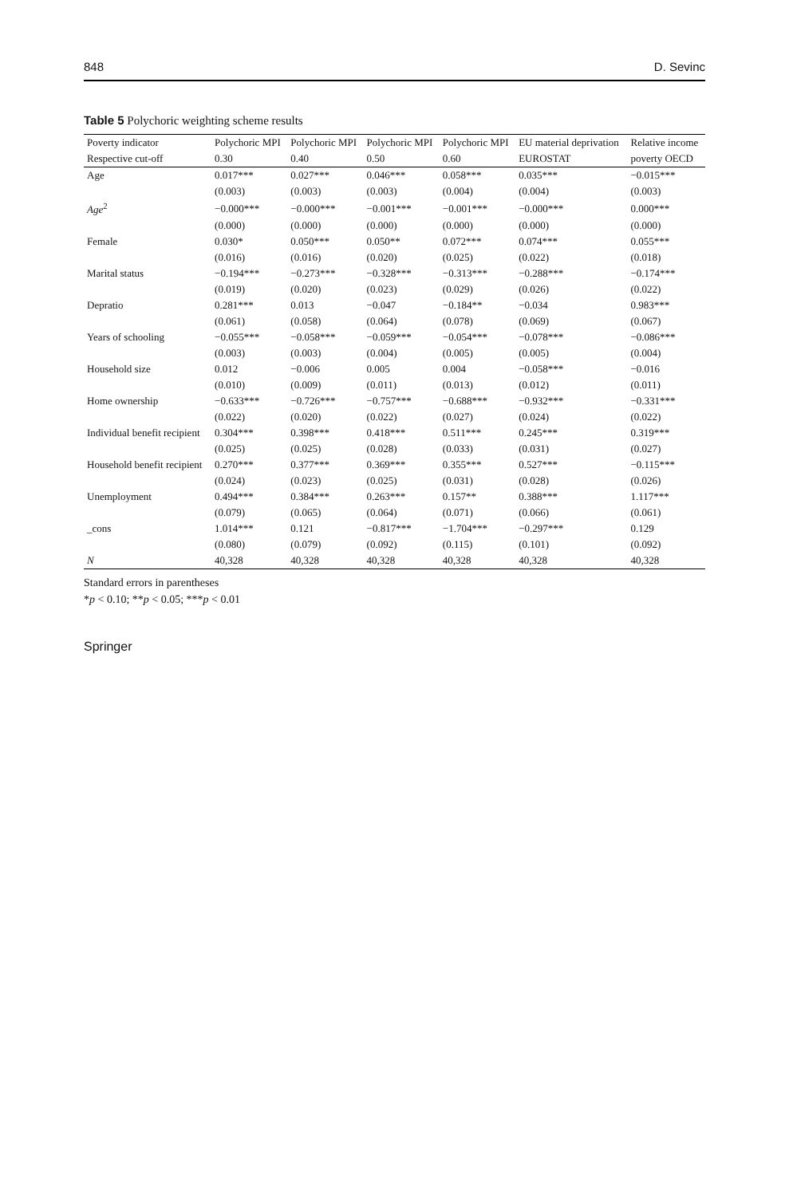848 D. Sevinc
Table 5 Polychoric weighting scheme results
| Poverty indicator | Polychoric MPI | Polychoric MPI | Polychoric MPI | Polychoric MPI | EU material deprivation | Relative income |
| --- | --- | --- | --- | --- | --- | --- |
| Respective cut-off | 0.30 | 0.40 | 0.50 | 0.60 | EUROSTAT | poverty OECD |
| Age | 0.017*** | 0.027*** | 0.046*** | 0.058*** | 0.035*** | −0.015*** |
| | (0.003) | (0.003) | (0.003) | (0.004) | (0.004) | (0.003) |
| Age<sup>2</sup> | −0.000*** | −0.000*** | −0.001*** | −0.001*** | −0.000*** | 0.000*** |
| | (0.000) | (0.000) | (0.000) | (0.000) | (0.000) | (0.000) |
| Female | 0.030* | 0.050*** | 0.050** | 0.072*** | 0.074*** | 0.055*** |
| | (0.016) | (0.016) | (0.020) | (0.025) | (0.022) | (0.018) |
| Marital status | −0.194*** | −0.273*** | −0.328*** | −0.313*** | −0.288*** | −0.174*** |
| | (0.019) | (0.020) | (0.023) | (0.029) | (0.026) | (0.022) |
| Depratio | 0.281*** | 0.013 | −0.047 | −0.184** | −0.034 | 0.983*** |
| | (0.061) | (0.058) | (0.064) | (0.078) | (0.069) | (0.067) |
| Years of schooling | −0.055*** | −0.058*** | −0.059*** | −0.054*** | −0.078*** | −0.086*** |
| | (0.003) | (0.003) | (0.004) | (0.005) | (0.005) | (0.004) |
| Household size | 0.012 | −0.006 | 0.005 | 0.004 | −0.058*** | −0.016 |
| | (0.010) | (0.009) | (0.011) | (0.013) | (0.012) | (0.011) |
| Home ownership | −0.633*** | −0.726*** | −0.757*** | −0.688*** | −0.932*** | −0.331*** |
| | (0.022) | (0.020) | (0.022) | (0.027) | (0.024) | (0.022) |
| Individual benefit recipient | 0.304*** | 0.398*** | 0.418*** | 0.511*** | 0.245*** | 0.319*** |
| | (0.025) | (0.025) | (0.028) | (0.033) | (0.031) | (0.027) |
| Household benefit recipient | 0.270*** | 0.377*** | 0.369*** | 0.355*** | 0.527*** | −0.115*** |
| | (0.024) | (0.023) | (0.025) | (0.031) | (0.028) | (0.026) |
| Unemployment | 0.494*** | 0.384*** | 0.263*** | 0.157** | 0.388*** | 1.117*** |
| | (0.079) | (0.065) | (0.064) | (0.071) | (0.066) | (0.061) |
| _cons | 1.014*** | 0.121 | −0.817*** | −1.704*** | −0.297*** | 0.129 |
| | (0.080) | (0.079) | (0.092) | (0.115) | (0.101) | (0.092) |
| N | 40,328 | 40,328 | 40,328 | 40,328 | 40,328 | 40,328 |
Standard errors in parentheses
*p < 0.10; **p < 0.05; ***p < 0.01
Springer